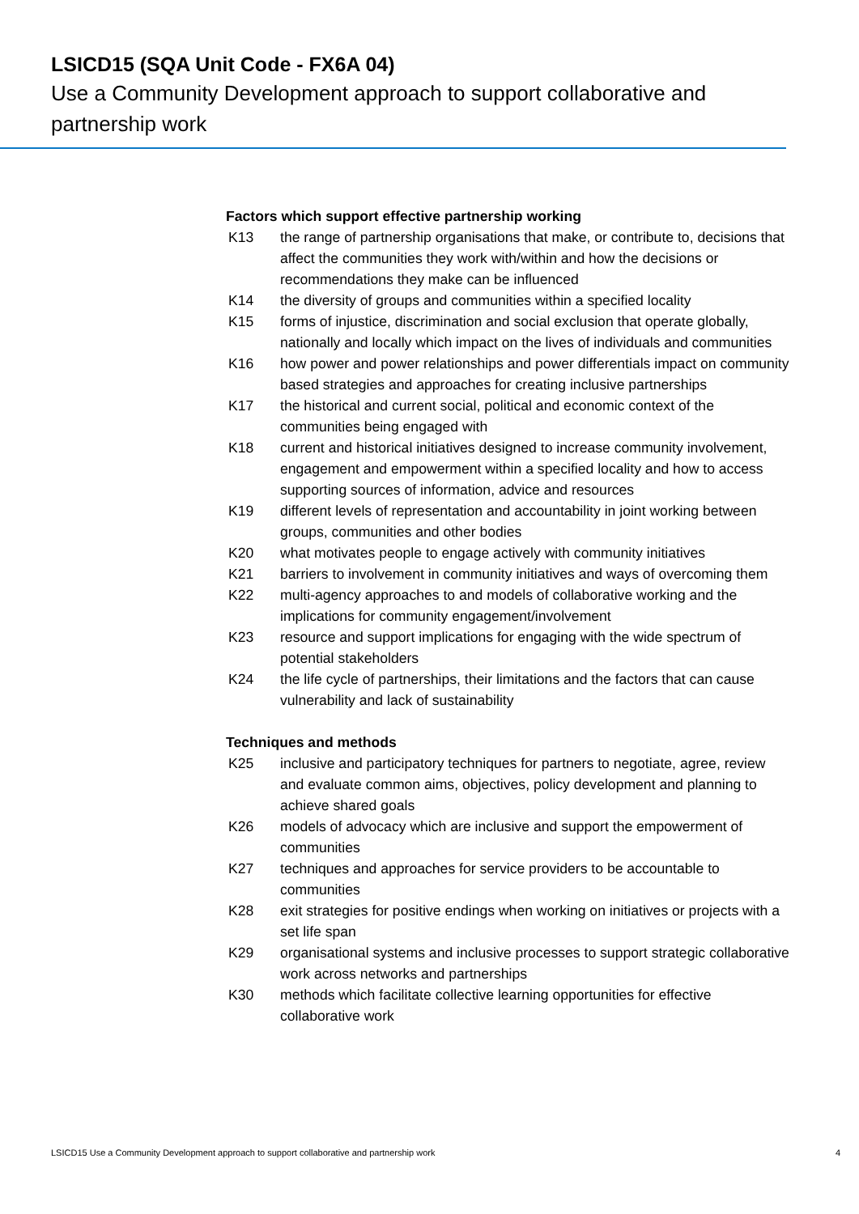LSICD15 (SQA Unit Code - FX6A 04)
Use a Community Development approach to support collaborative and partnership work
Factors which support effective partnership working
K13 the range of partnership organisations that make, or contribute to, decisions that affect the communities they work with/within and how the decisions or recommendations they make can be influenced
K14 the diversity of groups and communities within a specified locality
K15 forms of injustice, discrimination and social exclusion that operate globally, nationally and locally which impact on the lives of individuals and communities
K16 how power and power relationships and power differentials impact on community based strategies and approaches for creating inclusive partnerships
K17 the historical and current social, political and economic context of the communities being engaged with
K18 current and historical initiatives designed to increase community involvement, engagement and empowerment within a specified locality and how to access supporting sources of information, advice and resources
K19 different levels of representation and accountability in joint working between groups, communities and other bodies
K20 what motivates people to engage actively with community initiatives
K21 barriers to involvement in community initiatives and ways of overcoming them
K22 multi-agency approaches to and models of collaborative working and the implications for community engagement/involvement
K23 resource and support implications for engaging with the wide spectrum of potential stakeholders
K24 the life cycle of partnerships, their limitations and the factors that can cause vulnerability and lack of sustainability
Techniques and methods
K25 inclusive and participatory techniques for partners to negotiate, agree, review and evaluate common aims, objectives, policy development and planning to achieve shared goals
K26 models of advocacy which are inclusive and support the empowerment of communities
K27 techniques and approaches for service providers to be accountable to communities
K28 exit strategies for positive endings when working on initiatives or projects with a set life span
K29 organisational systems and inclusive processes to support strategic collaborative work across networks and partnerships
K30 methods which facilitate collective learning opportunities for effective collaborative work
LSICD15 Use a Community Development approach to support collaborative and partnership work 4